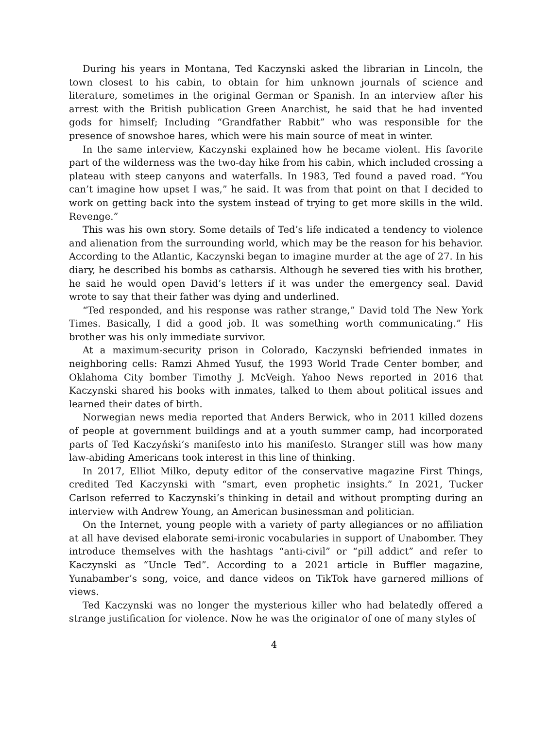During his years in Montana, Ted Kaczynski asked the librarian in Lincoln, the town closest to his cabin, to obtain for him unknown journals of science and literature, sometimes in the original German or Spanish. In an interview after his arrest with the British publication Green Anarchist, he said that he had invented gods for himself; Including “Grandfather Rabbit” who was responsible for the presence of snowshoe hares, which were his main source of meat in winter.
In the same interview, Kaczynski explained how he became violent. His favorite part of the wilderness was the two-day hike from his cabin, which included crossing a plateau with steep canyons and waterfalls. In 1983, Ted found a paved road. “You can’t imagine how upset I was,” he said. It was from that point on that I decided to work on getting back into the system instead of trying to get more skills in the wild. Revenge.”
This was his own story. Some details of Ted’s life indicated a tendency to violence and alienation from the surrounding world, which may be the reason for his behavior. According to the Atlantic, Kaczynski began to imagine murder at the age of 27. In his diary, he described his bombs as catharsis. Although he severed ties with his brother, he said he would open David’s letters if it was under the emergency seal. David wrote to say that their father was dying and underlined.
“Ted responded, and his response was rather strange,” David told The New York Times. Basically, I did a good job. It was something worth communicating.” His brother was his only immediate survivor.
At a maximum-security prison in Colorado, Kaczynski befriended inmates in neighboring cells: Ramzi Ahmed Yusuf, the 1993 World Trade Center bomber, and Oklahoma City bomber Timothy J. McVeigh. Yahoo News reported in 2016 that Kaczynski shared his books with inmates, talked to them about political issues and learned their dates of birth.
Norwegian news media reported that Anders Berwick, who in 2011 killed dozens of people at government buildings and at a youth summer camp, had incorporated parts of Ted Kaczyński’s manifesto into his manifesto. Stranger still was how many law-abiding Americans took interest in this line of thinking.
In 2017, Elliot Milko, deputy editor of the conservative magazine First Things, credited Ted Kaczynski with “smart, even prophetic insights.” In 2021, Tucker Carlson referred to Kaczynski’s thinking in detail and without prompting during an interview with Andrew Young, an American businessman and politician.
On the Internet, young people with a variety of party allegiances or no affiliation at all have devised elaborate semi-ironic vocabularies in support of Unabomber. They introduce themselves with the hashtags “anti-civil” or “pill addict” and refer to Kaczynski as “Uncle Ted”. According to a 2021 article in Buffler magazine, Yunabamber’s song, voice, and dance videos on TikTok have garnered millions of views.
Ted Kaczynski was no longer the mysterious killer who had belatedly offered a strange justification for violence. Now he was the originator of one of many styles of
4